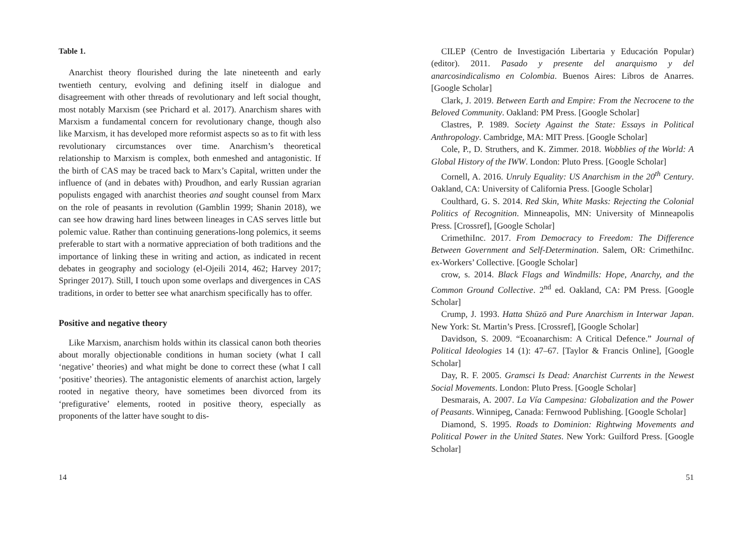Table 1.
Anarchist theory flourished during the late nineteenth and early twentieth century, evolving and defining itself in dialogue and disagreement with other threads of revolutionary and left social thought, most notably Marxism (see Prichard et al. 2017). Anarchism shares with Marxism a fundamental concern for revolutionary change, though also like Marxism, it has developed more reformist aspects so as to fit with less revolutionary circumstances over time. Anarchism’s theoretical relationship to Marxism is complex, both enmeshed and antagonistic. If the birth of CAS may be traced back to Marx’s Capital, written under the influence of (and in debates with) Proudhon, and early Russian agrarian populists engaged with anarchist theories and sought counsel from Marx on the role of peasants in revolution (Gamblin 1999; Shanin 2018), we can see how drawing hard lines between lineages in CAS serves little but polemic value. Rather than continuing generations-long polemics, it seems preferable to start with a normative appreciation of both traditions and the importance of linking these in writing and action, as indicated in recent debates in geography and sociology (el-Ojeili 2014, 462; Harvey 2017; Springer 2017). Still, I touch upon some overlaps and divergences in CAS traditions, in order to better see what anarchism specifically has to offer.
Positive and negative theory
Like Marxism, anarchism holds within its classical canon both theories about morally objectionable conditions in human society (what I call ‘negative’ theories) and what might be done to correct these (what I call ‘positive’ theories). The antagonistic elements of anarchist action, largely rooted in negative theory, have sometimes been divorced from its ‘prefigurative’ elements, rooted in positive theory, especially as proponents of the latter have sought to dis-
14
CILEP (Centro de Investigación Libertaria y Educación Popular) (editor). 2011. Pasado y presente del anarquismo y del anarcosindicalismo en Colombia. Buenos Aires: Libros de Anarres. [Google Scholar]
Clark, J. 2019. Between Earth and Empire: From the Necrocene to the Beloved Community. Oakland: PM Press. [Google Scholar]
Clastres, P. 1989. Society Against the State: Essays in Political Anthropology. Cambridge, MA: MIT Press. [Google Scholar]
Cole, P., D. Struthers, and K. Zimmer. 2018. Wobblies of the World: A Global History of the IWW. London: Pluto Press. [Google Scholar]
Cornell, A. 2016. Unruly Equality: US Anarchism in the 20<sup>th</sup> Century. Oakland, CA: University of California Press. [Google Scholar]
Coulthard, G. S. 2014. Red Skin, White Masks: Rejecting the Colonial Politics of Recognition. Minneapolis, MN: University of Minneapolis Press. [Crossref], [Google Scholar]
CrimethiInc. 2017. From Democracy to Freedom: The Difference Between Government and Self-Determination. Salem, OR: CrimethiInc. ex-Workers’ Collective. [Google Scholar]
crow, s. 2014. Black Flags and Windmills: Hope, Anarchy, and the Common Ground Collective. 2<sup>nd</sup> ed. Oakland, CA: PM Press. [Google Scholar]
Crump, J. 1993. Hatta Shūzō and Pure Anarchism in Interwar Japan. New York: St. Martin’s Press. [Crossref], [Google Scholar]
Davidson, S. 2009. “Ecoanarchism: A Critical Defence.” Journal of Political Ideologies 14 (1): 47–67. [Taylor & Francis Online], [Google Scholar]
Day, R. F. 2005. Gramsci Is Dead: Anarchist Currents in the Newest Social Movements. London: Pluto Press. [Google Scholar]
Desmarais, A. 2007. La Vía Campesina: Globalization and the Power of Peasants. Winnipeg, Canada: Fernwood Publishing. [Google Scholar]
Diamond, S. 1995. Roads to Dominion: Rightwing Movements and Political Power in the United States. New York: Guilford Press. [Google Scholar]
51